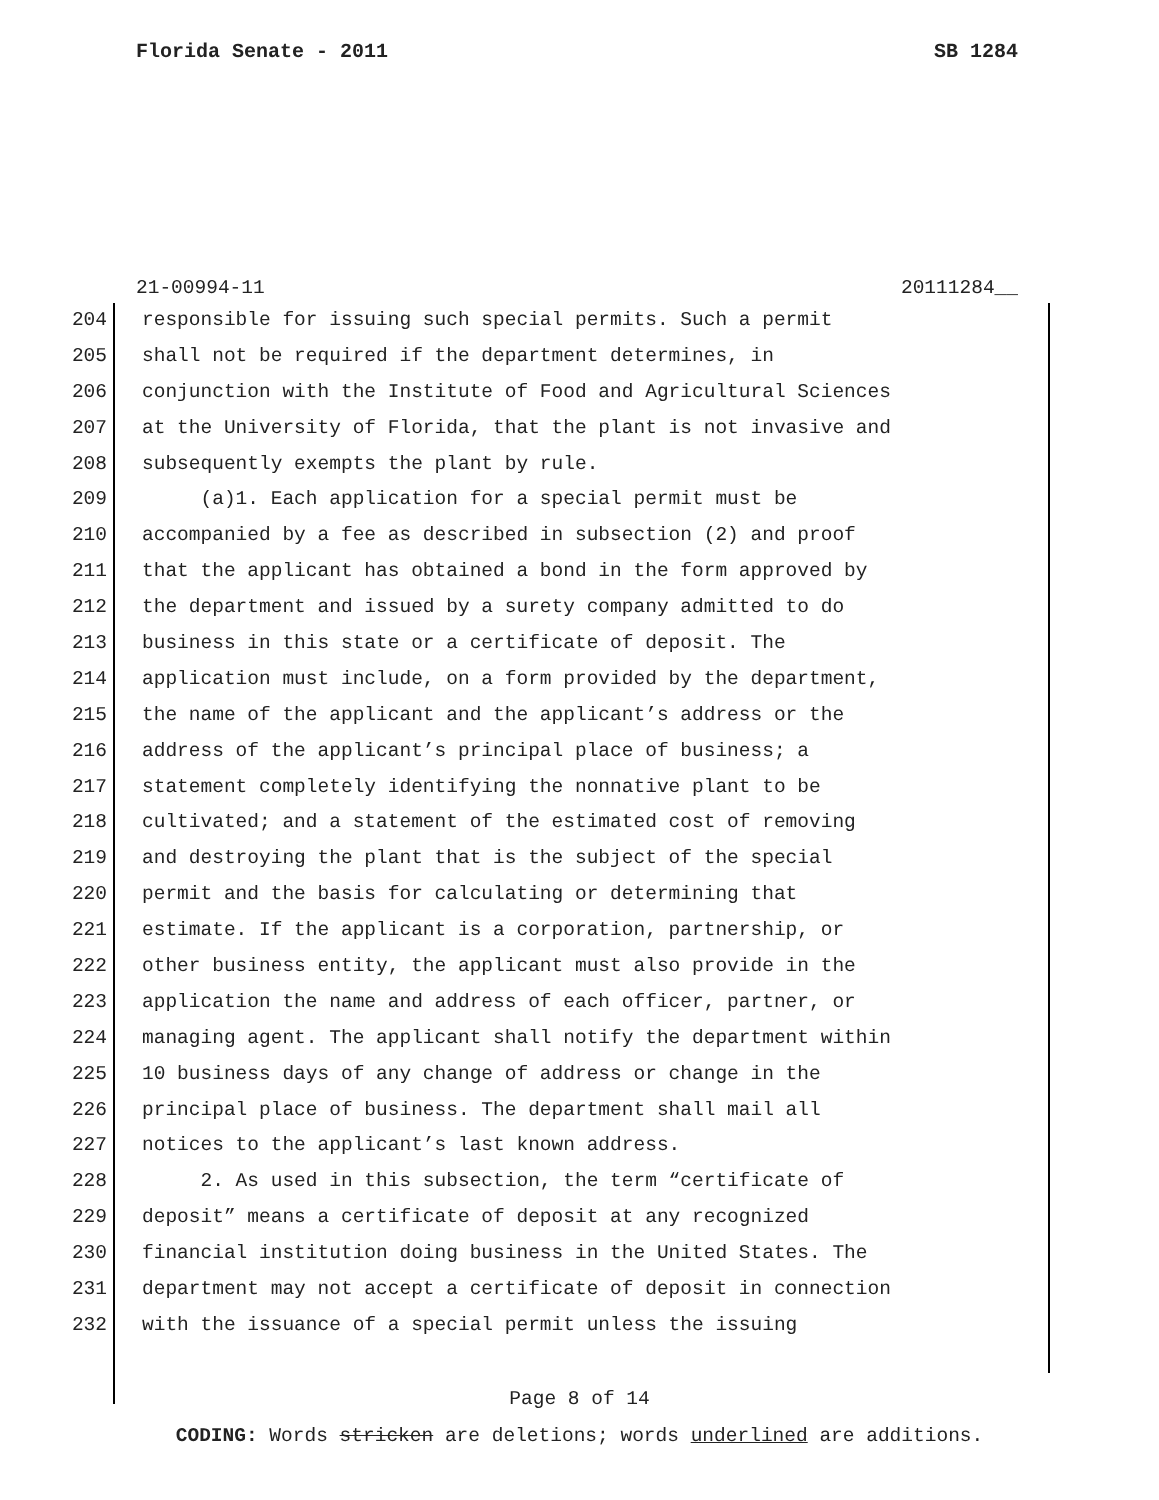Florida Senate - 2011 SB 1284
21-00994-11 20111284__
204 responsible for issuing such special permits. Such a permit
205 shall not be required if the department determines, in
206 conjunction with the Institute of Food and Agricultural Sciences
207 at the University of Florida, that the plant is not invasive and
208 subsequently exempts the plant by rule.
209 (a)1. Each application for a special permit must be
210 accompanied by a fee as described in subsection (2) and proof
211 that the applicant has obtained a bond in the form approved by
212 the department and issued by a surety company admitted to do
213 business in this state or a certificate of deposit. The
214 application must include, on a form provided by the department,
215 the name of the applicant and the applicant’s address or the
216 address of the applicant’s principal place of business; a
217 statement completely identifying the nonnative plant to be
218 cultivated; and a statement of the estimated cost of removing
219 and destroying the plant that is the subject of the special
220 permit and the basis for calculating or determining that
221 estimate. If the applicant is a corporation, partnership, or
222 other business entity, the applicant must also provide in the
223 application the name and address of each officer, partner, or
224 managing agent. The applicant shall notify the department within
225 10 business days of any change of address or change in the
226 principal place of business. The department shall mail all
227 notices to the applicant’s last known address.
228 2. As used in this subsection, the term “certificate of
229 deposit” means a certificate of deposit at any recognized
230 financial institution doing business in the United States. The
231 department may not accept a certificate of deposit in connection
232 with the issuance of a special permit unless the issuing
Page 8 of 14
CODING: Words stricken are deletions; words underlined are additions.